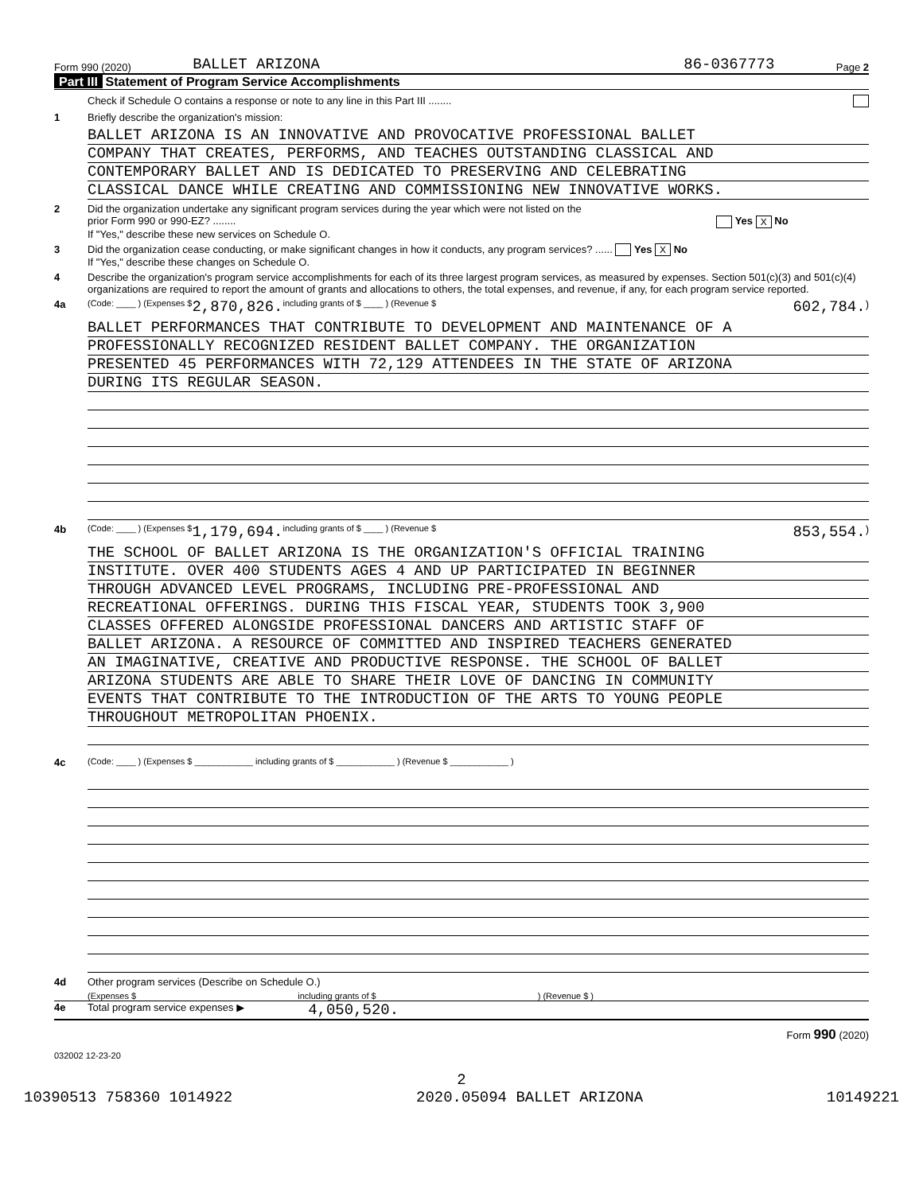Form 990 (2020) BALLET ARIZONA 86-0367773 Page 2
Part III Statement of Program Service Accomplishments
Check if Schedule O contains a response or note to any line in this Part III ........
1 Briefly describe the organization's mission:
BALLET ARIZONA IS AN INNOVATIVE AND PROVOCATIVE PROFESSIONAL BALLET
COMPANY THAT CREATES, PERFORMS, AND TEACHES OUTSTANDING CLASSICAL AND
CONTEMPORARY BALLET AND IS DEDICATED TO PRESERVING AND CELEBRATING
CLASSICAL DANCE WHILE CREATING AND COMMISSIONING NEW INNOVATIVE WORKS.
2 Did the organization undertake any significant program services during the year which were not listed on the
prior Form 990 or 990-EZ? ........ Yes X No
If "Yes," describe these new services on Schedule O.
3 Did the organization cease conducting, or make significant changes in how it conducts, any program services? ...... Yes X No
If "Yes," describe these changes on Schedule O.
4 Describe the organization's program service accomplishments for each of its three largest program services, as measured by expenses. Section 501(c)(3) and 501(c)(4) organizations are required to report the amount of grants and allocations to others, the total expenses, and revenue, if any, for each program service reported.
4a (Code: ____ ) (Expenses $ 2,870,826. including grants of $ ____ ) (Revenue $ 602,784.)
BALLET PERFORMANCES THAT CONTRIBUTE TO DEVELOPMENT AND MAINTENANCE OF A
PROFESSIONALLY RECOGNIZED RESIDENT BALLET COMPANY. THE ORGANIZATION
PRESENTED 45 PERFORMANCES WITH 72,129 ATTENDEES IN THE STATE OF ARIZONA
DURING ITS REGULAR SEASON.
4b (Code: ____ ) (Expenses $ 1,179,694. including grants of $ ____ ) (Revenue $ 853,554.)
THE SCHOOL OF BALLET ARIZONA IS THE ORGANIZATION'S OFFICIAL TRAINING
INSTITUTE. OVER 400 STUDENTS AGES 4 AND UP PARTICIPATED IN BEGINNER
THROUGH ADVANCED LEVEL PROGRAMS, INCLUDING PRE-PROFESSIONAL AND
RECREATIONAL OFFERINGS. DURING THIS FISCAL YEAR, STUDENTS TOOK 3,900
CLASSES OFFERED ALONGSIDE PROFESSIONAL DANCERS AND ARTISTIC STAFF OF
BALLET ARIZONA. A RESOURCE OF COMMITTED AND INSPIRED TEACHERS GENERATED
AN IMAGINATIVE, CREATIVE AND PRODUCTIVE RESPONSE. THE SCHOOL OF BALLET
ARIZONA STUDENTS ARE ABLE TO SHARE THEIR LOVE OF DANCING IN COMMUNITY
EVENTS THAT CONTRIBUTE TO THE INTRODUCTION OF THE ARTS TO YOUNG PEOPLE
THROUGHOUT METROPOLITAN PHOENIX.
4c (Code: ____ ) (Expenses $ ____________ including grants of $ ____________ ) (Revenue $ ____________ )
4d Other program services (Describe on Schedule O.)
(Expenses $ including grants of $ ) (Revenue $ )
4e Total program service expenses ▶ 4,050,520.
Form 990 (2020)
032002 12-23-20
2
10390513 758360 1014922 2020.05094 BALLET ARIZONA 10149221